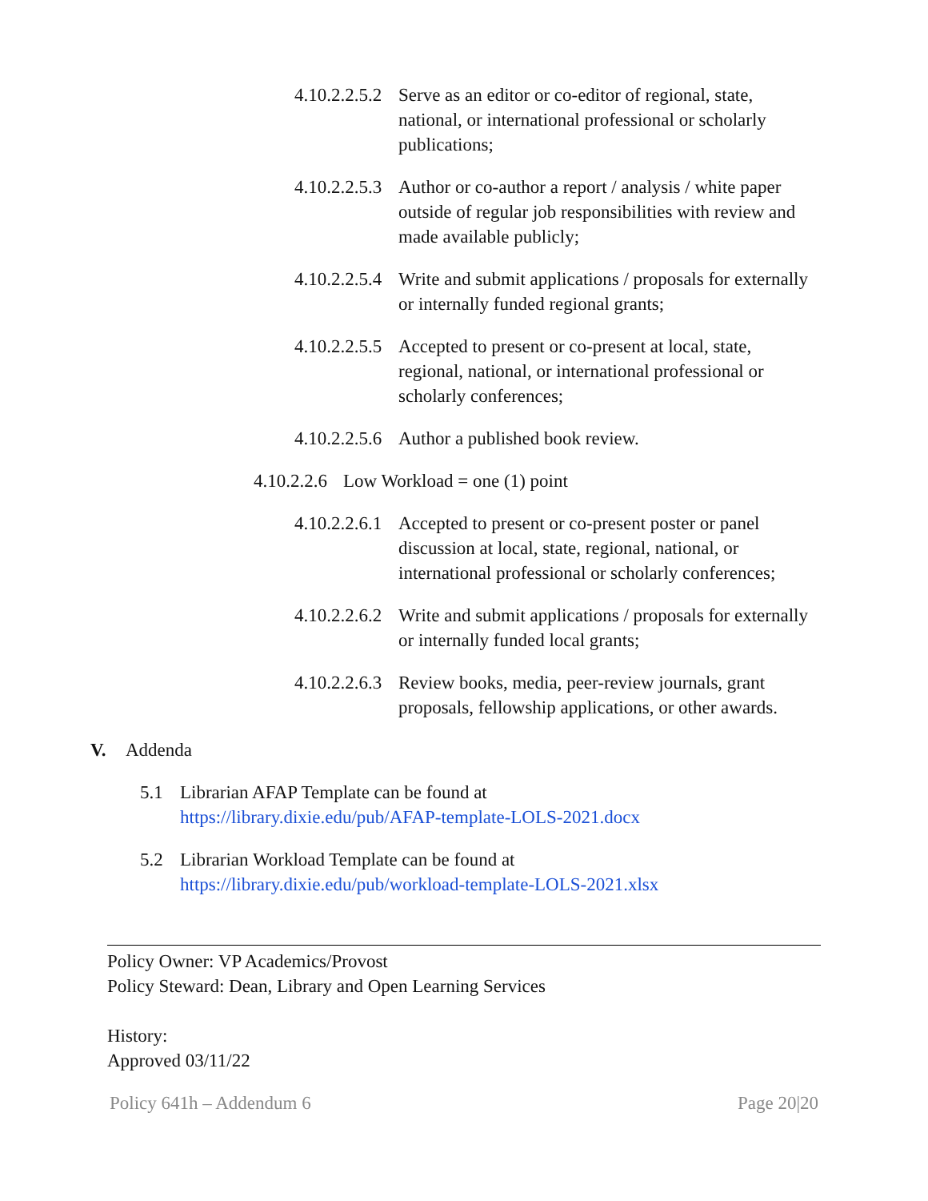4.10.2.2.5.2 Serve as an editor or co-editor of regional, state, national, or international professional or scholarly publications;
4.10.2.2.5.3 Author or co-author a report / analysis / white paper outside of regular job responsibilities with review and made available publicly;
4.10.2.2.5.4 Write and submit applications / proposals for externally or internally funded regional grants;
4.10.2.2.5.5 Accepted to present or co-present at local, state, regional, national, or international professional or scholarly conferences;
4.10.2.2.5.6 Author a published book review.
4.10.2.2.6 Low Workload = one (1) point
4.10.2.2.6.1 Accepted to present or co-present poster or panel discussion at local, state, regional, national, or international professional or scholarly conferences;
4.10.2.2.6.2 Write and submit applications / proposals for externally or internally funded local grants;
4.10.2.2.6.3 Review books, media, peer-review journals, grant proposals, fellowship applications, or other awards.
V. Addenda
5.1 Librarian AFAP Template can be found at
https://library.dixie.edu/pub/AFAP-template-LOLS-2021.docx
5.2 Librarian Workload Template can be found at
https://library.dixie.edu/pub/workload-template-LOLS-2021.xlsx
Policy Owner: VP Academics/Provost
Policy Steward: Dean, Library and Open Learning Services
History:
Approved 03/11/22
Policy 641h – Addendum 6 Page 20|20